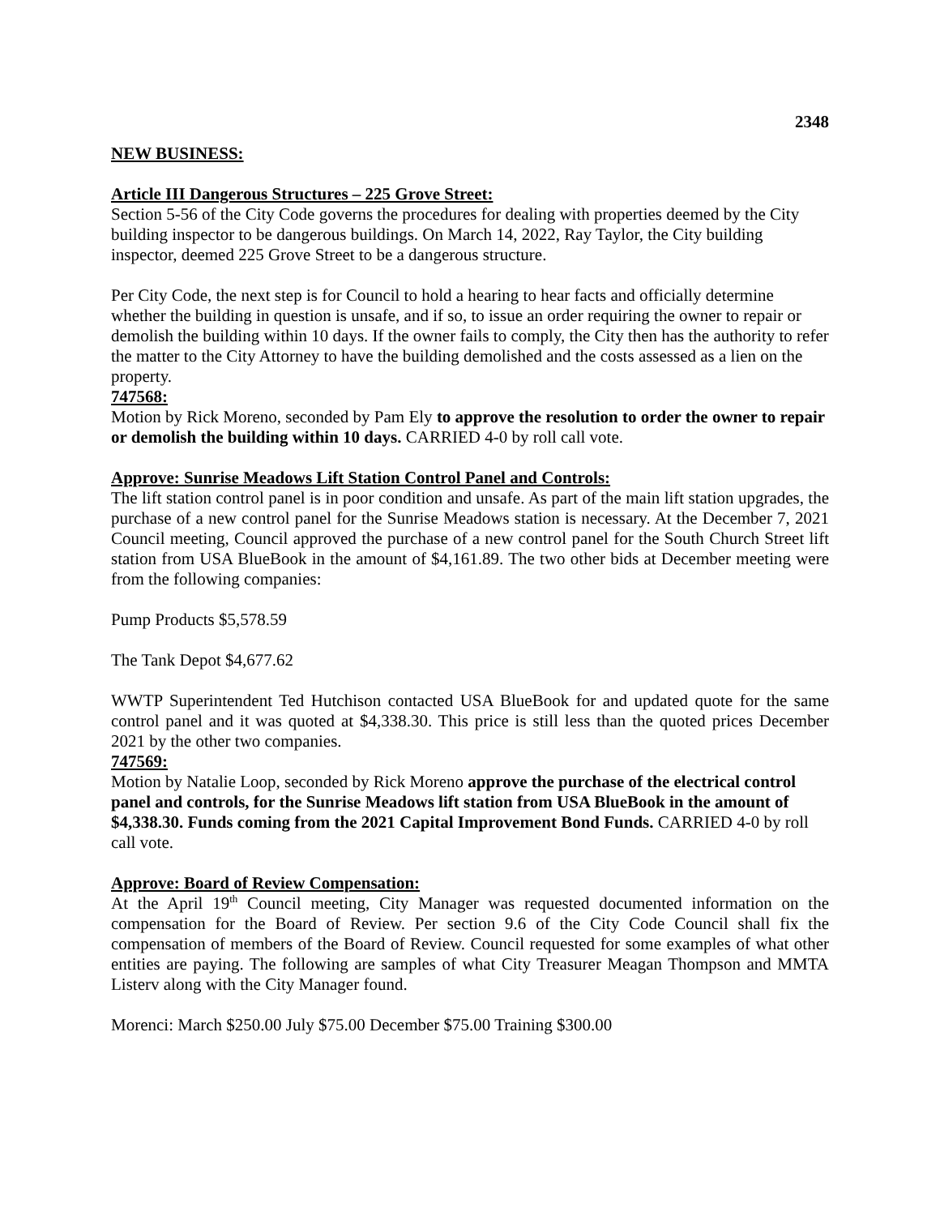2348
NEW BUSINESS:
Article III Dangerous Structures – 225 Grove Street:
Section 5-56 of the City Code governs the procedures for dealing with properties deemed by the City building inspector to be dangerous buildings. On March 14, 2022, Ray Taylor, the City building inspector, deemed 225 Grove Street to be a dangerous structure.
Per City Code, the next step is for Council to hold a hearing to hear facts and officially determine whether the building in question is unsafe, and if so, to issue an order requiring the owner to repair or demolish the building within 10 days. If the owner fails to comply, the City then has the authority to refer the matter to the City Attorney to have the building demolished and the costs assessed as a lien on the property.
747568:
Motion by Rick Moreno, seconded by Pam Ely to approve the resolution to order the owner to repair or demolish the building within 10 days. CARRIED 4-0 by roll call vote.
Approve: Sunrise Meadows Lift Station Control Panel and Controls:
The lift station control panel is in poor condition and unsafe. As part of the main lift station upgrades, the purchase of a new control panel for the Sunrise Meadows station is necessary. At the December 7, 2021 Council meeting, Council approved the purchase of a new control panel for the South Church Street lift station from USA BlueBook in the amount of $4,161.89. The two other bids at December meeting were from the following companies:
Pump Products $5,578.59
The Tank Depot $4,677.62
WWTP Superintendent Ted Hutchison contacted USA BlueBook for and updated quote for the same control panel and it was quoted at $4,338.30. This price is still less than the quoted prices December 2021 by the other two companies.
747569:
Motion by Natalie Loop, seconded by Rick Moreno approve the purchase of the electrical control panel and controls, for the Sunrise Meadows lift station from USA BlueBook in the amount of $4,338.30. Funds coming from the 2021 Capital Improvement Bond Funds. CARRIED 4-0 by roll call vote.
Approve: Board of Review Compensation:
At the April 19<sup>th</sup> Council meeting, City Manager was requested documented information on the compensation for the Board of Review. Per section 9.6 of the City Code Council shall fix the compensation of members of the Board of Review. Council requested for some examples of what other entities are paying. The following are samples of what City Treasurer Meagan Thompson and MMTA Listerv along with the City Manager found.
Morenci: March $250.00 July $75.00 December $75.00 Training $300.00